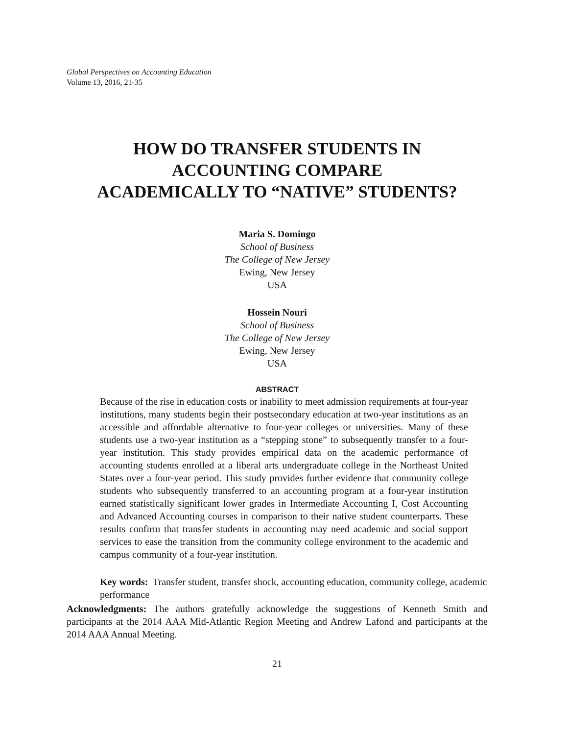Global Perspectives on Accounting Education
Volume 13, 2016, 21-35
HOW DO TRANSFER STUDENTS IN
ACCOUNTING COMPARE
ACADEMICALLY TO “NATIVE” STUDENTS?
Maria S. Domingo
School of Business
The College of New Jersey
Ewing, New Jersey
USA
Hossein Nouri
School of Business
The College of New Jersey
Ewing, New Jersey
USA
ABSTRACT
Because of the rise in education costs or inability to meet admission requirements at four-year institutions, many students begin their postsecondary education at two-year institutions as an accessible and affordable alternative to four-year colleges or universities. Many of these students use a two-year institution as a “stepping stone” to subsequently transfer to a four-year institution. This study provides empirical data on the academic performance of accounting students enrolled at a liberal arts undergraduate college in the Northeast United States over a four-year period. This study provides further evidence that community college students who subsequently transferred to an accounting program at a four-year institution earned statistically significant lower grades in Intermediate Accounting I, Cost Accounting and Advanced Accounting courses in comparison to their native student counterparts. These results confirm that transfer students in accounting may need academic and social support services to ease the transition from the community college environment to the academic and campus community of a four-year institution.
Key words: Transfer student, transfer shock, accounting education, community college, academic performance
Acknowledgments: The authors gratefully acknowledge the suggestions of Kenneth Smith and participants at the 2014 AAA Mid-Atlantic Region Meeting and Andrew Lafond and participants at the 2014 AAA Annual Meeting.
21